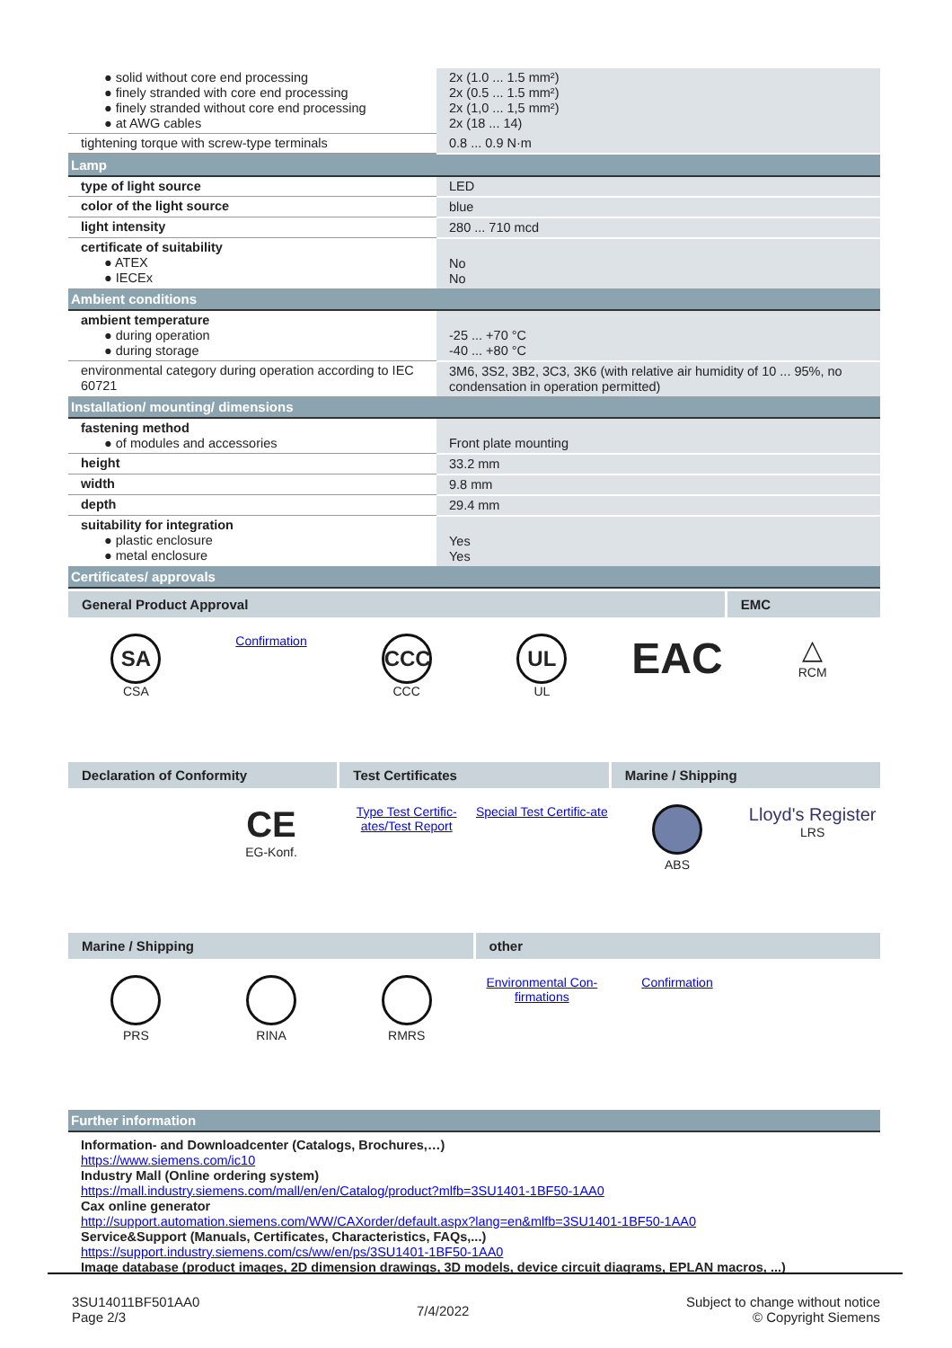| ● solid without core end processing ● finely stranded with core end processing ● finely stranded without core end processing ● at AWG cables | 2x (1.0 ... 1.5 mm²) 2x (0.5 ... 1.5 mm²) 2x (1,0 ... 1,5 mm²) 2x (18 ... 14) |
| tightening torque with screw-type terminals | 0.8 ... 0.9 N·m |
| Lamp | |
| type of light source | LED |
| color of the light source | blue |
| light intensity | 280 ... 710 mcd |
| certificate of suitability ● ATEX ● IECEx | No No |
| Ambient conditions | |
| ambient temperature ● during operation ● during storage | -25 ... +70 °C -40 ... +80 °C |
| environmental category during operation according to IEC 60721 | 3M6, 3S2, 3B2, 3C3, 3K6 (with relative air humidity of 10 ... 95%, no condensation in operation permitted) |
| Installation/ mounting/ dimensions | |
| fastening method ● of modules and accessories | Front plate mounting |
| height | 33.2 mm |
| width | 9.8 mm |
| depth | 29.4 mm |
| suitability for integration ● plastic enclosure ● metal enclosure | Yes Yes |
| Certificates/ approvals | |
General Product Approval EMC
SA
CSA
Confirmation
CCC
CCC
UL
UL
EAC
△
RCM
Declaration of Conformity Test Certificates Marine / Shipping
CE
EG-Konf.
Type Test Certific-ates/Test Report
Special Test Certific-ate
ABS
Lloyd's Register
LRS
Marine / Shipping other
PRS
RINA
RMRS Environmental Con-firmations Confirmation
| Further information |
Information- and Downloadcenter (Catalogs, Brochures,…)
https://www.siemens.com/ic10
Industry Mall (Online ordering system)
https://mall.industry.siemens.com/mall/en/en/Catalog/product?mlfb=3SU1401-1BF50-1AA0
Cax online generator
http://support.automation.siemens.com/WW/CAXorder/default.aspx?lang=en&mlfb=3SU1401-1BF50-1AA0
Service&Support (Manuals, Certificates, Characteristics, FAQs,...)
https://support.industry.siemens.com/cs/ww/en/ps/3SU1401-1BF50-1AA0
Image database (product images, 2D dimension drawings, 3D models, device circuit diagrams, EPLAN macros, ...)
3SU14011BF501AA0
Page 2/3
7/4/2022
Subject to change without notice
© Copyright Siemens